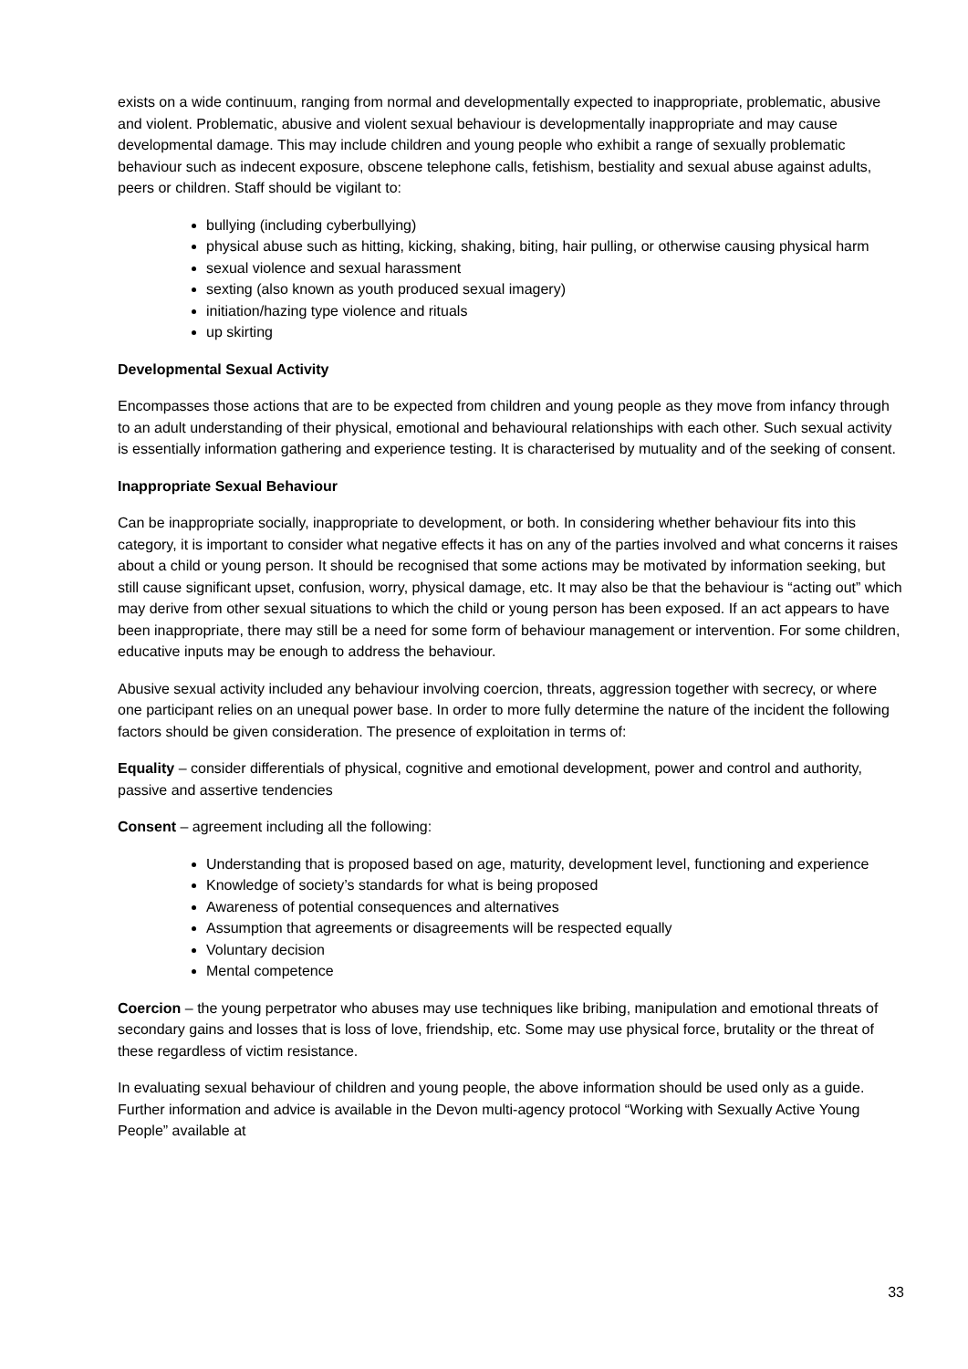exists on a wide continuum, ranging from normal and developmentally expected to inappropriate, problematic, abusive and violent. Problematic, abusive and violent sexual behaviour is developmentally inappropriate and may cause developmental damage. This may include children and young people who exhibit a range of sexually problematic behaviour such as indecent exposure, obscene telephone calls, fetishism, bestiality and sexual abuse against adults, peers or children. Staff should be vigilant to:
bullying (including cyberbullying)
physical abuse such as hitting, kicking, shaking, biting, hair pulling, or otherwise causing physical harm
sexual violence and sexual harassment
sexting (also known as youth produced sexual imagery)
initiation/hazing type violence and rituals
up skirting
Developmental Sexual Activity
Encompasses those actions that are to be expected from children and young people as they move from infancy through to an adult understanding of their physical, emotional and behavioural relationships with each other. Such sexual activity is essentially information gathering and experience testing. It is characterised by mutuality and of the seeking of consent.
Inappropriate Sexual Behaviour
Can be inappropriate socially, inappropriate to development, or both. In considering whether behaviour fits into this category, it is important to consider what negative effects it has on any of the parties involved and what concerns it raises about a child or young person. It should be recognised that some actions may be motivated by information seeking, but still cause significant upset, confusion, worry, physical damage, etc. It may also be that the behaviour is “acting out” which may derive from other sexual situations to which the child or young person has been exposed. If an act appears to have been inappropriate, there may still be a need for some form of behaviour management or intervention. For some children, educative inputs may be enough to address the behaviour.
Abusive sexual activity included any behaviour involving coercion, threats, aggression together with secrecy, or where one participant relies on an unequal power base. In order to more fully determine the nature of the incident the following factors should be given consideration. The presence of exploitation in terms of:
Equality – consider differentials of physical, cognitive and emotional development, power and control and authority, passive and assertive tendencies
Consent – agreement including all the following:
Understanding that is proposed based on age, maturity, development level, functioning and experience
Knowledge of society’s standards for what is being proposed
Awareness of potential consequences and alternatives
Assumption that agreements or disagreements will be respected equally
Voluntary decision
Mental competence
Coercion – the young perpetrator who abuses may use techniques like bribing, manipulation and emotional threats of secondary gains and losses that is loss of love, friendship, etc. Some may use physical force, brutality or the threat of these regardless of victim resistance.
In evaluating sexual behaviour of children and young people, the above information should be used only as a guide. Further information and advice is available in the Devon multi-agency protocol “Working with Sexually Active Young People” available at
33